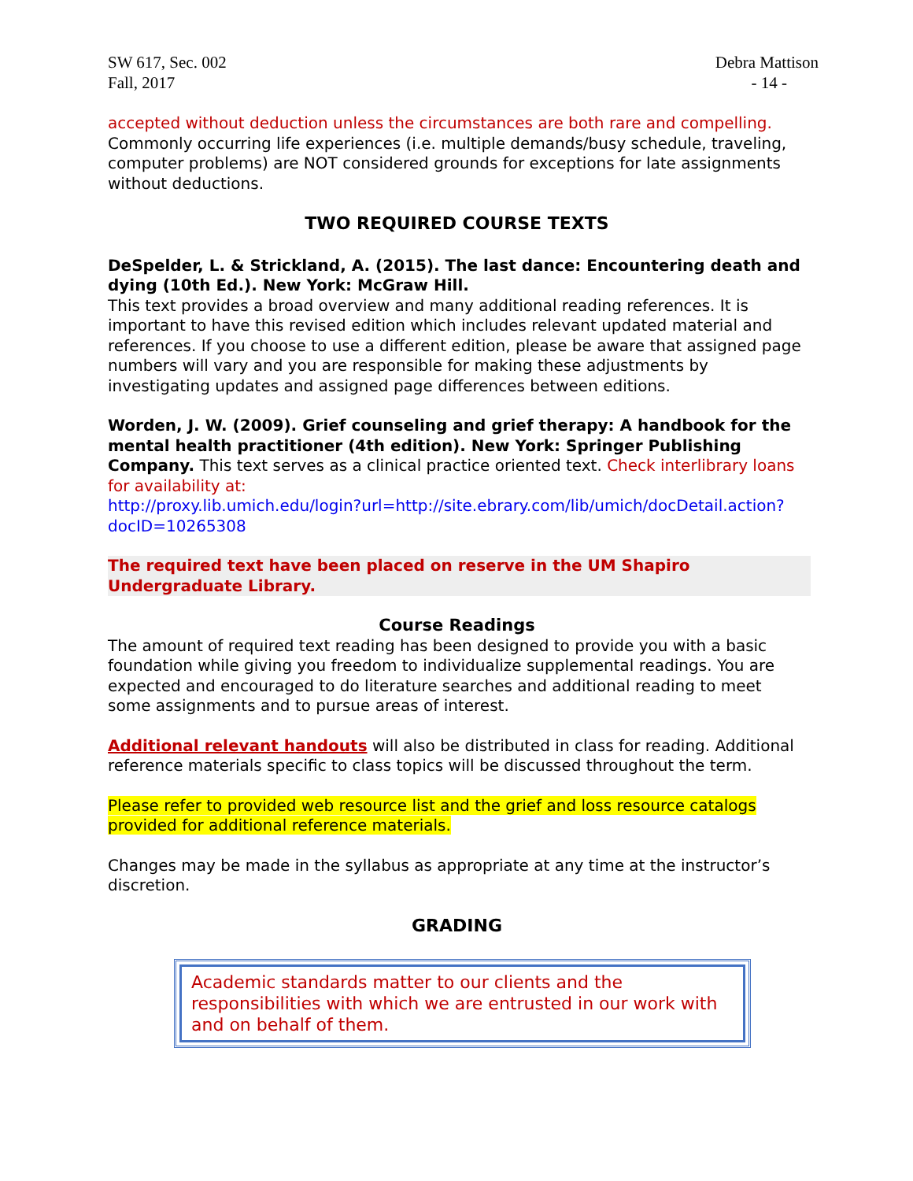SW 617, Sec. 002
Fall, 2017
Debra Mattison
- 14 -
accepted without deduction unless the circumstances are both rare and compelling. Commonly occurring life experiences (i.e. multiple demands/busy schedule, traveling, computer problems) are NOT considered grounds for exceptions for late assignments without deductions.
TWO REQUIRED COURSE TEXTS
DeSpelder, L. & Strickland, A. (2015). The last dance: Encountering death and dying (10th Ed.). New York: McGraw Hill.
This text provides a broad overview and many additional reading references. It is important to have this revised edition which includes relevant updated material and references. If you choose to use a different edition, please be aware that assigned page numbers will vary and you are responsible for making these adjustments by investigating updates and assigned page differences between editions.
Worden, J. W. (2009). Grief counseling and grief therapy: A handbook for the mental health practitioner (4th edition). New York: Springer Publishing Company. This text serves as a clinical practice oriented text. Check interlibrary loans for availability at:
http://proxy.lib.umich.edu/login?url=http://site.ebrary.com/lib/umich/docDetail.action?docID=10265308
The required text have been placed on reserve in the UM Shapiro Undergraduate Library.
Course Readings
The amount of required text reading has been designed to provide you with a basic foundation while giving you freedom to individualize supplemental readings. You are expected and encouraged to do literature searches and additional reading to meet some assignments and to pursue areas of interest.
Additional relevant handouts will also be distributed in class for reading. Additional reference materials specific to class topics will be discussed throughout the term.
Please refer to provided web resource list and the grief and loss resource catalogs provided for additional reference materials.
Changes may be made in the syllabus as appropriate at any time at the instructor’s discretion.
GRADING
Academic standards matter to our clients and the responsibilities with which we are entrusted in our work with and on behalf of them.